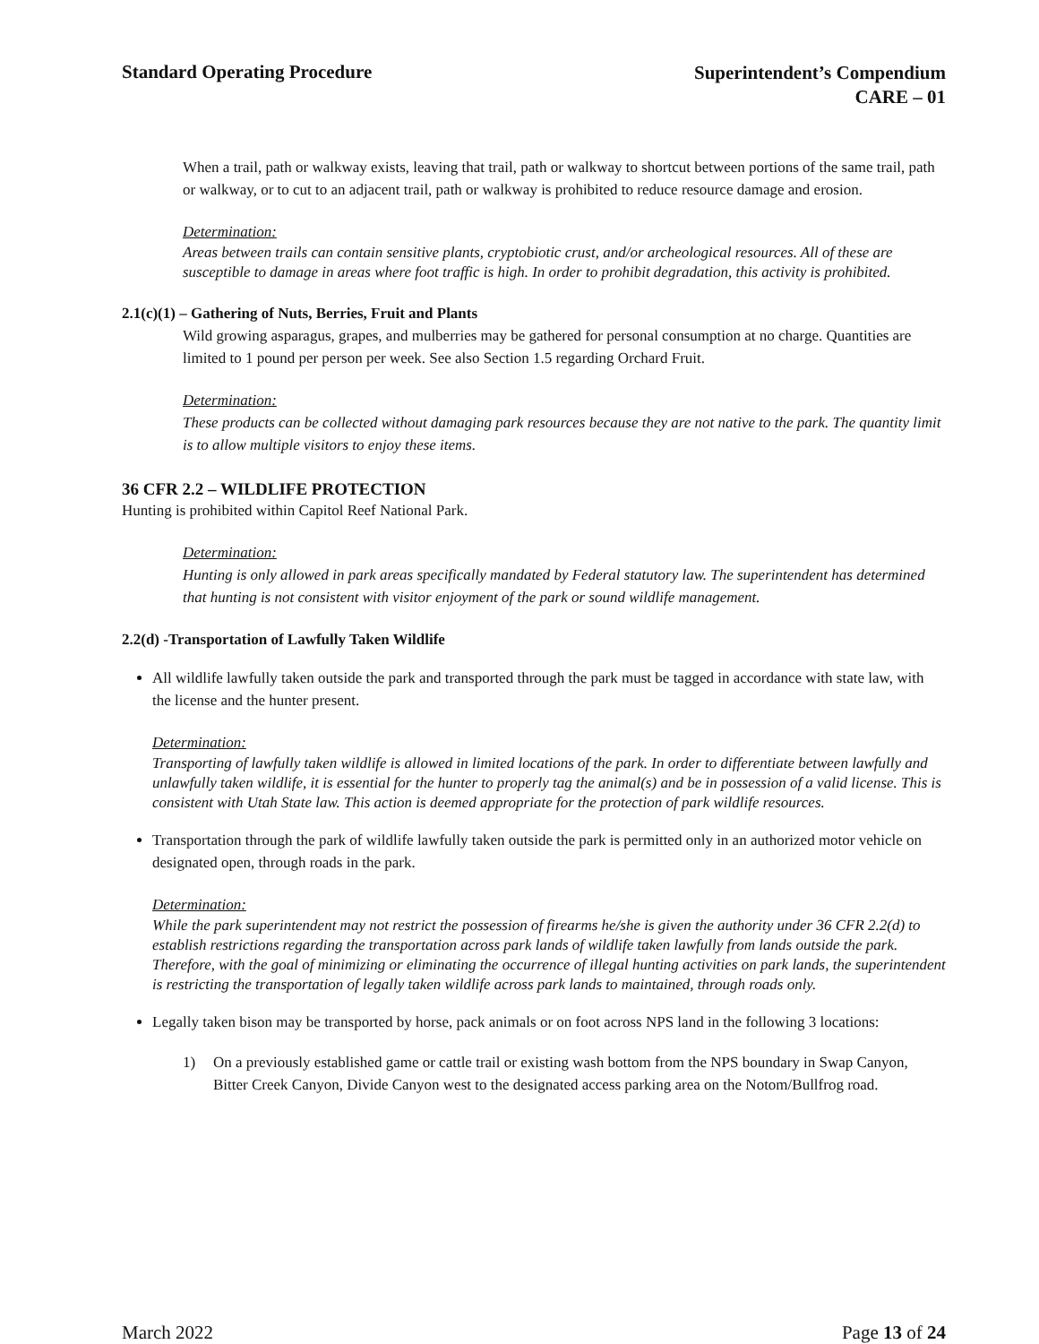Standard Operating Procedure
Superintendent’s Compendium
CARE – 01
When a trail, path or walkway exists, leaving that trail, path or walkway to shortcut between portions of the same trail, path or walkway, or to cut to an adjacent trail, path or walkway is prohibited to reduce resource damage and erosion.
Determination:
Areas between trails can contain sensitive plants, cryptobiotic crust, and/or archeological resources. All of these are susceptible to damage in areas where foot traffic is high. In order to prohibit degradation, this activity is prohibited.
2.1(c)(1) – Gathering of Nuts, Berries, Fruit and Plants
Wild growing asparagus, grapes, and mulberries may be gathered for personal consumption at no charge. Quantities are limited to 1 pound per person per week. See also Section 1.5 regarding Orchard Fruit.
Determination:
These products can be collected without damaging park resources because they are not native to the park. The quantity limit is to allow multiple visitors to enjoy these items.
36 CFR 2.2 – WILDLIFE PROTECTION
Hunting is prohibited within Capitol Reef National Park.
Determination:
Hunting is only allowed in park areas specifically mandated by Federal statutory law. The superintendent has determined that hunting is not consistent with visitor enjoyment of the park or sound wildlife management.
2.2(d) -Transportation of Lawfully Taken Wildlife
All wildlife lawfully taken outside the park and transported through the park must be tagged in accordance with state law, with the license and the hunter present.
Determination:
Transporting of lawfully taken wildlife is allowed in limited locations of the park. In order to differentiate between lawfully and unlawfully taken wildlife, it is essential for the hunter to properly tag the animal(s) and be in possession of a valid license. This is consistent with Utah State law. This action is deemed appropriate for the protection of park wildlife resources.
Transportation through the park of wildlife lawfully taken outside the park is permitted only in an authorized motor vehicle on designated open, through roads in the park.
Determination:
While the park superintendent may not restrict the possession of firearms he/she is given the authority under 36 CFR 2.2(d) to establish restrictions regarding the transportation across park lands of wildlife taken lawfully from lands outside the park. Therefore, with the goal of minimizing or eliminating the occurrence of illegal hunting activities on park lands, the superintendent is restricting the transportation of legally taken wildlife across park lands to maintained, through roads only.
Legally taken bison may be transported by horse, pack animals or on foot across NPS land in the following 3 locations:
1)
On a previously established game or cattle trail or existing wash bottom from the NPS boundary in Swap Canyon, Bitter Creek Canyon, Divide Canyon west to the designated access parking area on the Notom/Bullfrog road.
March 2022 Page 13 of 24